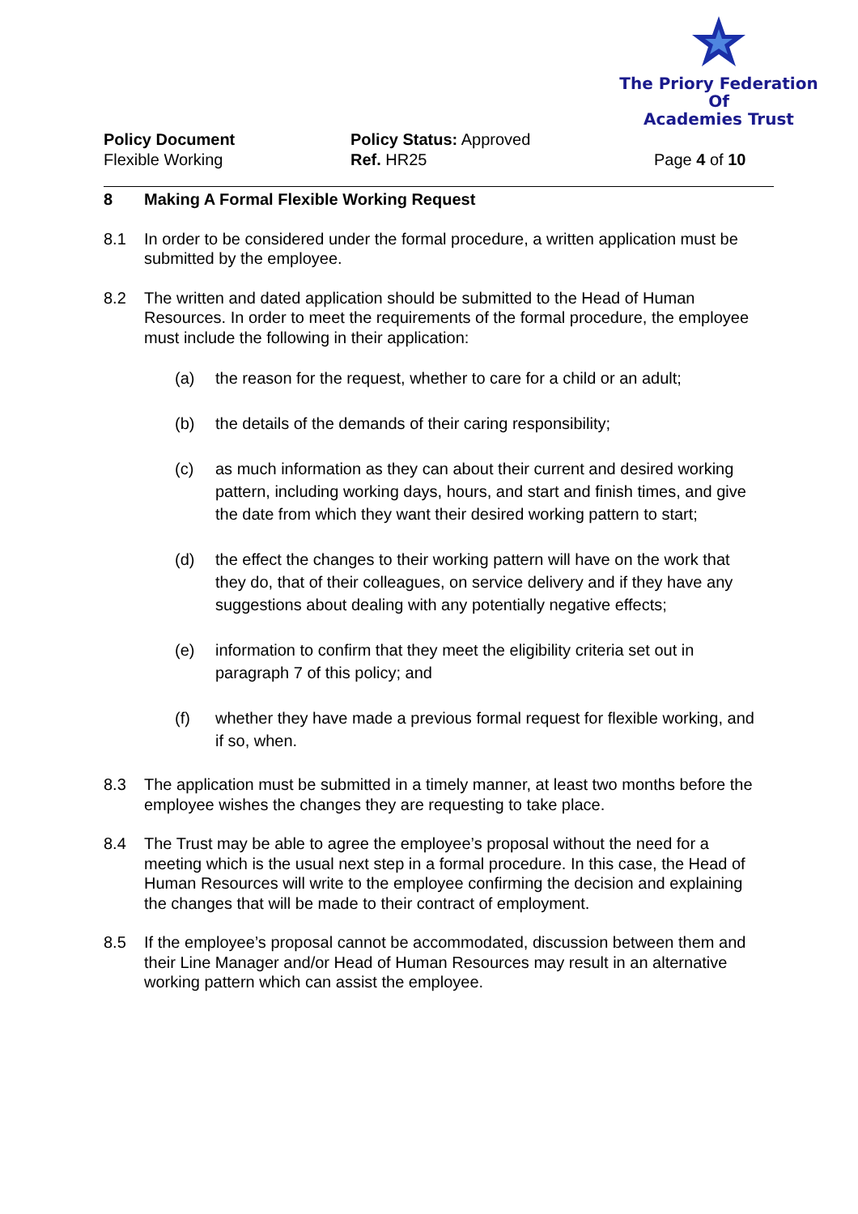The Priory Federation Of
Academies Trust
Policy Document
Flexible Working
Policy Status: Approved
Ref. HR25
Page 4 of 10
8 Making A Formal Flexible Working Request
8.1 In order to be considered under the formal procedure, a written application must be submitted by the employee.
8.2 The written and dated application should be submitted to the Head of Human Resources. In order to meet the requirements of the formal procedure, the employee must include the following in their application:
(a) the reason for the request, whether to care for a child or an adult;
(b) the details of the demands of their caring responsibility;
(c) as much information as they can about their current and desired working pattern, including working days, hours, and start and finish times, and give the date from which they want their desired working pattern to start;
(d) the effect the changes to their working pattern will have on the work that they do, that of their colleagues, on service delivery and if they have any suggestions about dealing with any potentially negative effects;
(e) information to confirm that they meet the eligibility criteria set out in paragraph 7 of this policy; and
(f) whether they have made a previous formal request for flexible working, and if so, when.
8.3 The application must be submitted in a timely manner, at least two months before the employee wishes the changes they are requesting to take place.
8.4 The Trust may be able to agree the employee’s proposal without the need for a meeting which is the usual next step in a formal procedure. In this case, the Head of Human Resources will write to the employee confirming the decision and explaining the changes that will be made to their contract of employment.
8.5 If the employee’s proposal cannot be accommodated, discussion between them and their Line Manager and/or Head of Human Resources may result in an alternative working pattern which can assist the employee.